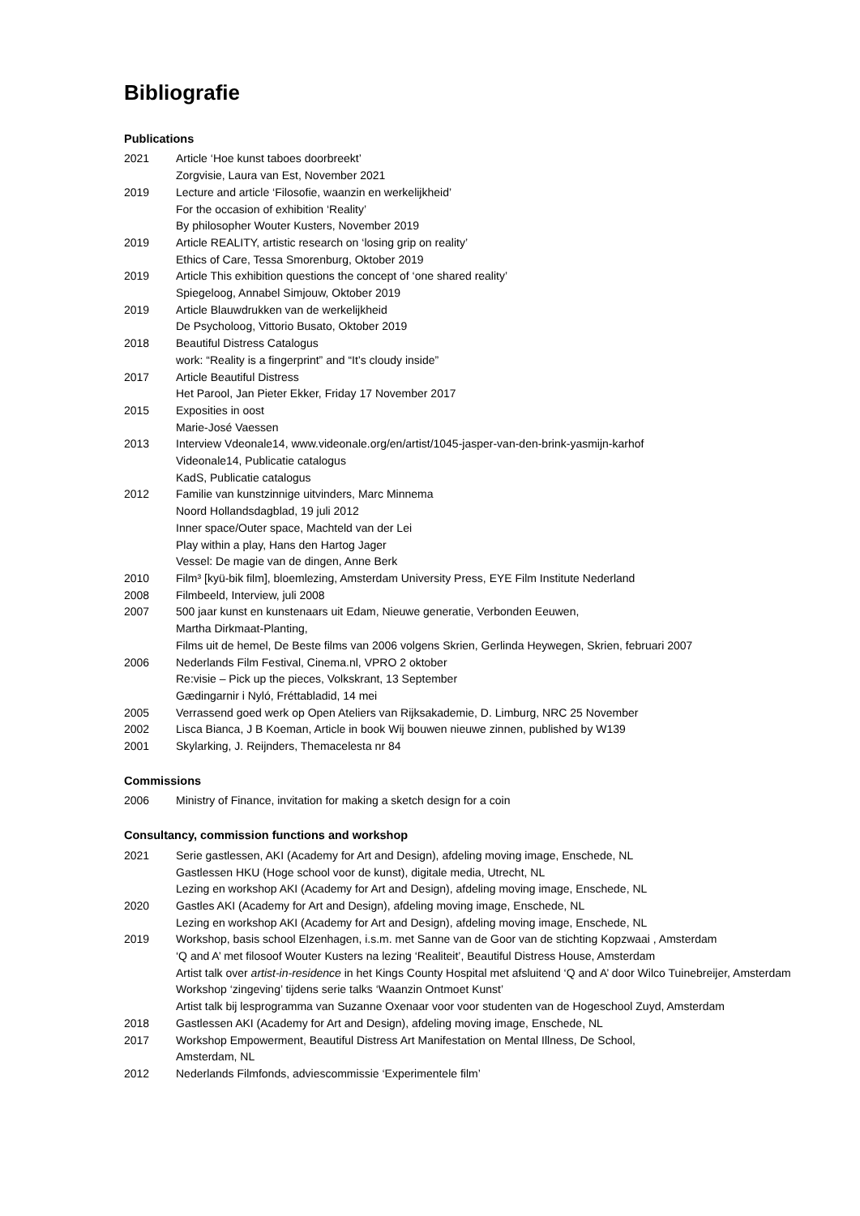Bibliografie
Publications
2021 Article ‘Hoe kunst taboes doorbreekt’
Zorgvisie, Laura van Est, November 2021
2019 Lecture and article ‘Filosofie, waanzin en werkelijkheid’
For the occasion of exhibition ‘Reality’
By philosopher Wouter Kusters, November 2019
2019 Article REALITY, artistic research on ‘losing grip on reality’
Ethics of Care, Tessa Smorenburg, Oktober 2019
2019 Article This exhibition questions the concept of ‘one shared reality’
Spiegeloog, Annabel Simjouw, Oktober 2019
2019 Article Blauwdrukken van de werkelijkheid
De Psycholoog, Vittorio Busato, Oktober 2019
2018 Beautiful Distress Catalogus
work: “Reality is a fingerprint” and “It’s cloudy inside”
2017 Article Beautiful Distress
Het Parool, Jan Pieter Ekker, Friday 17 November 2017
2015 Exposities in oost
Marie-José Vaessen
2013 Interview Vdeonale14, www.videonale.org/en/artist/1045-jasper-van-den-brink-yasmijn-karhof
Videonale14, Publicatie catalogus
KadS, Publicatie catalogus
2012 Familie van kunstzinnige uitvinders, Marc Minnema
Noord Hollandsdagblad, 19 juli 2012
Inner space/Outer space, Machteld van der Lei
Play within a play, Hans den Hartog Jager
Vessel: De magie van de dingen, Anne Berk
2010 Film³ [kyü-bik film], bloemlezing, Amsterdam University Press, EYE Film Institute Nederland
2008 Filmbeeld, Interview, juli 2008
2007 500 jaar kunst en kunstenaars uit Edam, Nieuwe generatie, Verbonden Eeuwen,
Martha Dirkmaat-Planting,
Films uit de hemel, De Beste films van 2006 volgens Skrien, Gerlinda Heywegen, Skrien, februari 2007
2006 Nederlands Film Festival, Cinema.nl, VPRO 2 oktober
Re:visie – Pick up the pieces, Volkskrant, 13 September
Gædingarnir i Nyló, Fréttabladid, 14 mei
2005 Verrassend goed werk op Open Ateliers van Rijksakademie, D. Limburg, NRC 25 November
2002 Lisca Bianca, J B Koeman, Article in book Wij bouwen nieuwe zinnen, published by W139
2001 Skylarking, J. Reijnders, Themacelesta nr 84
Commissions
2006 Ministry of Finance, invitation for making a sketch design for a coin
Consultancy, commission functions and workshop
2021 Serie gastlessen, AKI (Academy for Art and Design), afdeling moving image, Enschede, NL
Gastlessen HKU (Hoge school voor de kunst), digitale media, Utrecht, NL
Lezing en workshop AKI (Academy for Art and Design), afdeling moving image, Enschede, NL
2020 Gastles AKI (Academy for Art and Design), afdeling moving image, Enschede, NL
Lezing en workshop AKI (Academy for Art and Design), afdeling moving image, Enschede, NL
2019 Workshop, basis school Elzenhagen, i.s.m. met Sanne van de Goor van de stichting Kopzwaai , Amsterdam
‘Q and A’ met filosoof Wouter Kusters na lezing ‘Realiteit’, Beautiful Distress House, Amsterdam
Artist talk over artist-in-residence in het Kings County Hospital met afsluitend ‘Q and A’ door Wilco Tuinebreijer, Amsterdam
Workshop ‘zingeving’ tijdens serie talks ‘Waanzin Ontmoet Kunst’
Artist talk bij lesprogramma van Suzanne Oxenaar voor voor studenten van de Hogeschool Zuyd, Amsterdam
2018 Gastlessen AKI (Academy for Art and Design), afdeling moving image, Enschede, NL
2017 Workshop Empowerment, Beautiful Distress Art Manifestation on Mental Illness, De School,
Amsterdam, NL
2012 Nederlands Filmfonds, adviescommissie ‘Experimentele film’